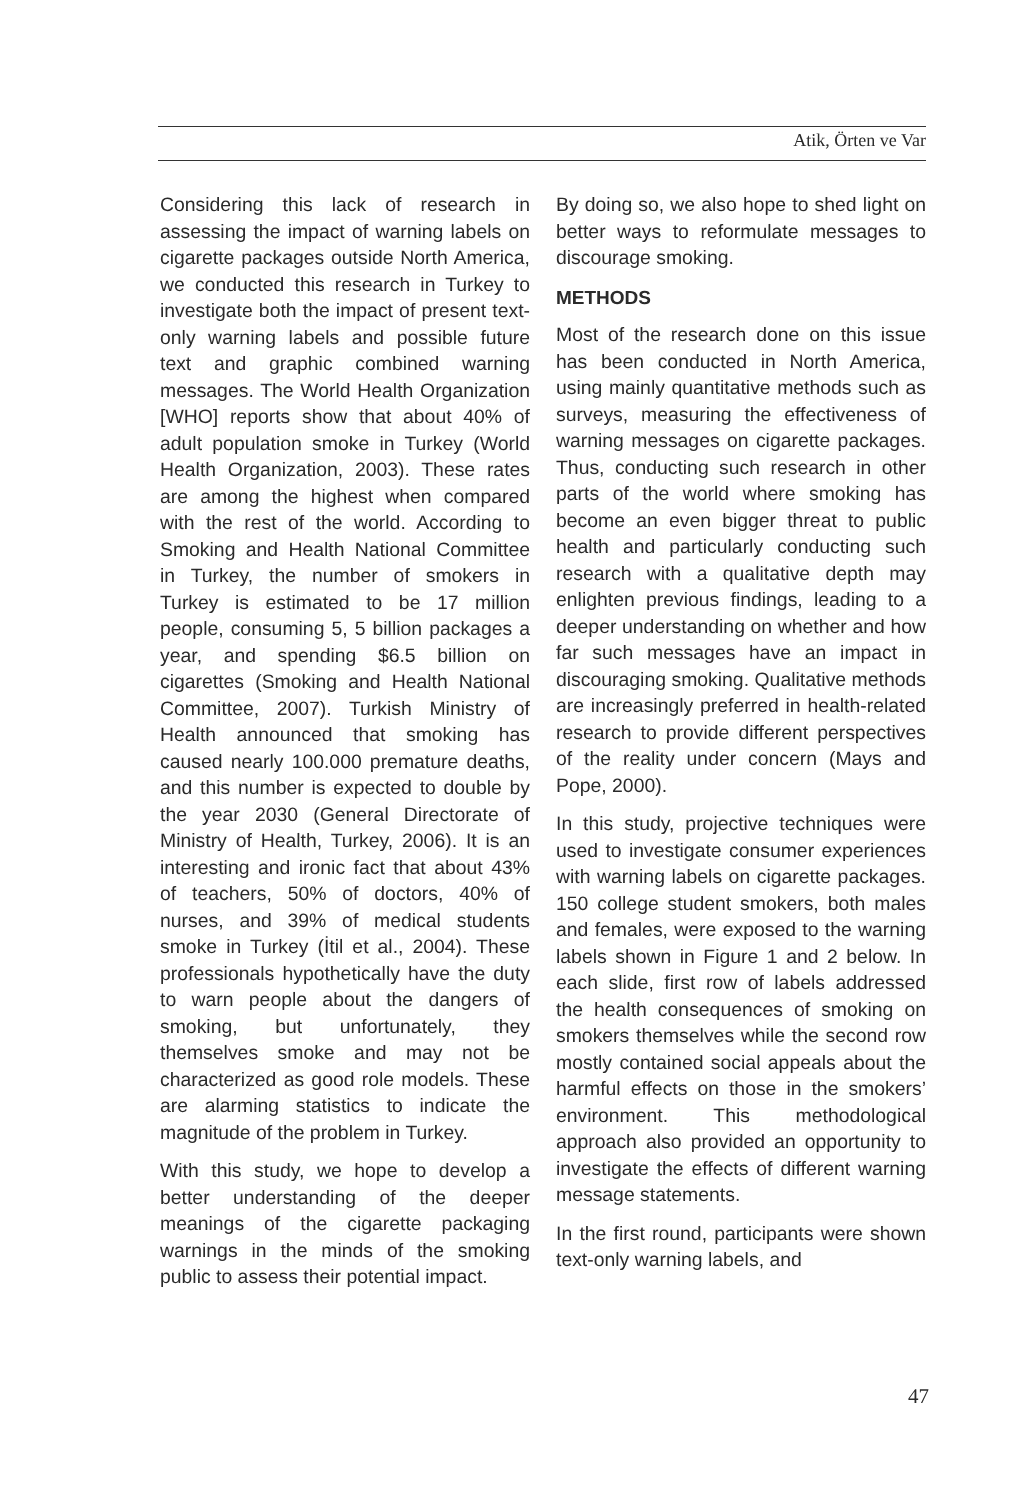Atik, Örten ve Var
Considering this lack of research in assessing the impact of warning labels on cigarette packages outside North America, we conducted this research in Turkey to investigate both the impact of present text-only warning labels and possible future text and graphic combined warning messages. The World Health Organization [WHO] reports show that about 40% of adult population smoke in Turkey (World Health Organization, 2003). These rates are among the highest when compared with the rest of the world. According to Smoking and Health National Committee in Turkey, the number of smokers in Turkey is estimated to be 17 million people, consuming 5, 5 billion packages a year, and spending $6.5 billion on cigarettes (Smoking and Health National Committee, 2007). Turkish Ministry of Health announced that smoking has caused nearly 100.000 premature deaths, and this number is expected to double by the year 2030 (General Directorate of Ministry of Health, Turkey, 2006). It is an interesting and ironic fact that about 43% of teachers, 50% of doctors, 40% of nurses, and 39% of medical students smoke in Turkey (İtil et al., 2004). These professionals hypothetically have the duty to warn people about the dangers of smoking, but unfortunately, they themselves smoke and may not be characterized as good role models. These are alarming statistics to indicate the magnitude of the problem in Turkey.
With this study, we hope to develop a better understanding of the deeper meanings of the cigarette packaging warnings in the minds of the smoking public to assess their potential impact.
By doing so, we also hope to shed light on better ways to reformulate messages to discourage smoking.
METHODS
Most of the research done on this issue has been conducted in North America, using mainly quantitative methods such as surveys, measuring the effectiveness of warning messages on cigarette packages. Thus, conducting such research in other parts of the world where smoking has become an even bigger threat to public health and particularly conducting such research with a qualitative depth may enlighten previous findings, leading to a deeper understanding on whether and how far such messages have an impact in discouraging smoking. Qualitative methods are increasingly preferred in health-related research to provide different perspectives of the reality under concern (Mays and Pope, 2000).
In this study, projective techniques were used to investigate consumer experiences with warning labels on cigarette packages. 150 college student smokers, both males and females, were exposed to the warning labels shown in Figure 1 and 2 below. In each slide, first row of labels addressed the health consequences of smoking on smokers themselves while the second row mostly contained social appeals about the harmful effects on those in the smokers’ environment. This methodological approach also provided an opportunity to investigate the effects of different warning message statements.
In the first round, participants were shown text-only warning labels, and
47